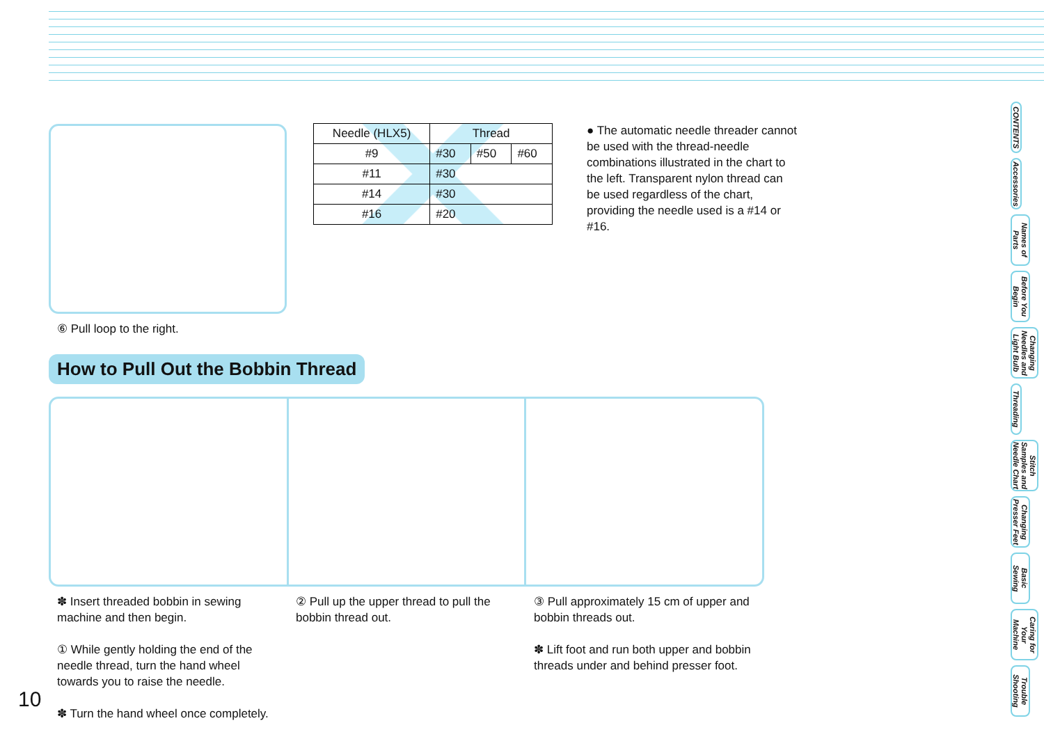⑥ Pull loop to the right.
| Needle (HLX5) | Thread | | |
| --- | --- | --- | --- |
| #9 | #30 | #50 | #60 |
| #11 | #30 | | |
| #14 | #30 | | |
| #16 | #20 | | |
● The automatic needle threader cannot be used with the thread-needle combinations illustrated in the chart to the left. Transparent nylon thread can be used regardless of the chart, providing the needle used is a #14 or #16.
How to Pull Out the Bobbin Thread
✽ Insert threaded bobbin in sewing machine and then begin.
① While gently holding the end of the needle thread, turn the hand wheel towards you to raise the needle.
✽ Turn the hand wheel once completely.
② Pull up the upper thread to pull the bobbin thread out.
③ Pull approximately 15 cm of upper and bobbin threads out.
✽ Lift foot and run both upper and bobbin threads under and behind presser foot.
10
CONTENTS
Accessories
Names of Parts
Before You Begin
Changing Needles and Light Bulb
Threading
Stitch Samples and Needle Chart
Changing Presser Feet
Basic Sewing
Caring for Your Machine
Trouble Shooting